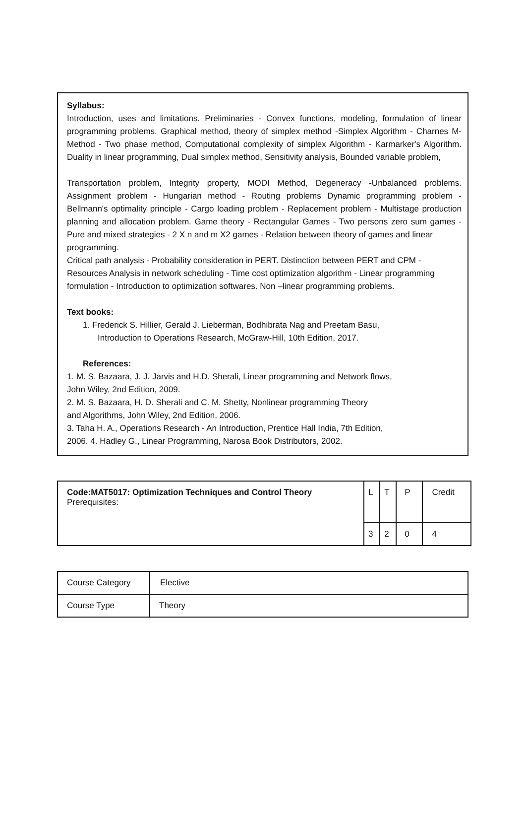Syllabus:
Introduction, uses and limitations. Preliminaries - Convex functions, modeling, formulation of linear programming problems. Graphical method, theory of simplex method -Simplex Algorithm - Charnes M-Method - Two phase method, Computational complexity of simplex Algorithm - Karmarker's Algorithm. Duality in linear programming, Dual simplex method, Sensitivity analysis, Bounded variable problem,
Transportation problem, Integrity property, MODI Method, Degeneracy -Unbalanced problems. Assignment problem - Hungarian method - Routing problems Dynamic programming problem - Bellmann's optimality principle - Cargo loading problem - Replacement problem - Multistage production planning and allocation problem. Game theory - Rectangular Games - Two persons zero sum games - Pure and mixed strategies - 2 X n and m X2 games - Relation between theory of games and linear
programming.
Critical path analysis - Probability consideration in PERT. Distinction between PERT and CPM - Resources Analysis in network scheduling - Time cost optimization algorithm - Linear programming formulation - Introduction to optimization softwares. Non –linear programming problems.
Text books:
1. Frederick S. Hillier, Gerald J. Lieberman, Bodhibrata Nag and Preetam Basu,
Introduction to Operations Research, McGraw-Hill, 10th Edition, 2017.
References:
1. M. S. Bazaara, J. J. Jarvis and H.D. Sherali, Linear programming and Network flows,
John Wiley, 2nd Edition, 2009.
2. M. S. Bazaara, H. D. Sherali and C. M. Shetty, Nonlinear programming Theory
and Algorithms, John Wiley, 2nd Edition, 2006.
3. Taha H. A., Operations Research - An Introduction, Prentice Hall India, 7th Edition,
2006. 4. Hadley G., Linear Programming, Narosa Book Distributors, 2002.
| Code:MAT5017: Optimization Techniques and Control Theory Prerequisites: | L | T | P | Credit |
| | 3 | 2 | 0 | 4 |
| Course Category | Elective |
| Course Type | Theory |